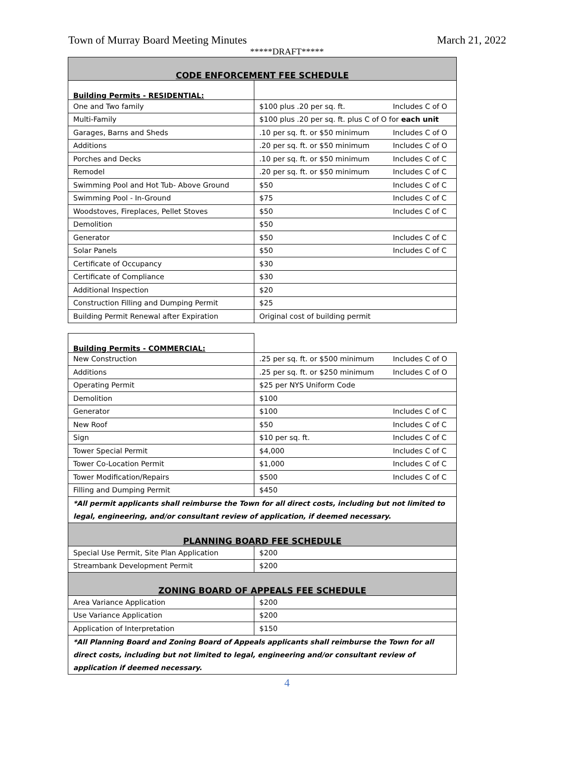Town of Murray Board Meeting Minutes March 21, 2022
*****DRAFT*****
| CODE ENFORCEMENT FEE SCHEDULE | | |
| Building Permits - RESIDENTIAL: | | |
| One and Two family | $100 plus .20 per sq. ft. | Includes C of O |
| Multi-Family | $100 plus .20 per sq. ft. plus C of O for each unit | |
| Garages, Barns and Sheds | .10 per sq. ft. or $50 minimum | Includes C of O |
| Additions | .20 per sq. ft. or $50 minimum | Includes C of O |
| Porches and Decks | .10 per sq. ft. or $50 minimum | Includes C of C |
| Remodel | .20 per sq. ft. or $50 minimum | Includes C of C |
| Swimming Pool and Hot Tub- Above Ground | $50 | Includes C of C |
| Swimming Pool - In-Ground | $75 | Includes C of C |
| Woodstoves, Fireplaces, Pellet Stoves | $50 | Includes C of C |
| Demolition | $50 | |
| Generator | $50 | Includes C of C |
| Solar Panels | $50 | Includes C of C |
| Certificate of Occupancy | $30 | |
| Certificate of Compliance | $30 | |
| Additional Inspection | $20 | |
| Construction Filling and Dumping Permit | $25 | |
| Building Permit Renewal after Expiration | Original cost of building permit | |
| Building Permits - COMMERCIAL: | | |
| New Construction | .25 per sq. ft. or $500 minimum | Includes C of O |
| Additions | .25 per sq. ft. or $250 minimum | Includes C of O |
| Operating Permit | $25 per NYS Uniform Code | |
| Demolition | $100 | |
| Generator | $100 | Includes C of C |
| New Roof | $50 | Includes C of C |
| Sign | $10 per sq. ft. | Includes C of C |
| Tower Special Permit | $4,000 | Includes C of C |
| Tower Co-Location Permit | $1,000 | Includes C of C |
| Tower Modification/Repairs | $500 | Includes C of C |
| Filling and Dumping Permit | $450 | |
| *All permit applicants shall reimburse the Town for all direct costs, including but not limited to legal, engineering, and/or consultant review of application, if deemed necessary. | | |
| PLANNING BOARD FEE SCHEDULE | | |
| Special Use Permit, Site Plan Application | $200 | |
| Streambank Development Permit | $200 | |
| ZONING BOARD OF APPEALS FEE SCHEDULE | | |
| Area Variance Application | $200 | |
| Use Variance Application | $200 | |
| Application of Interpretation | $150 | |
| *All Planning Board and Zoning Board of Appeals applicants shall reimburse the Town for all direct costs, including but not limited to legal, engineering and/or consultant review of application if deemed necessary. | | |
4